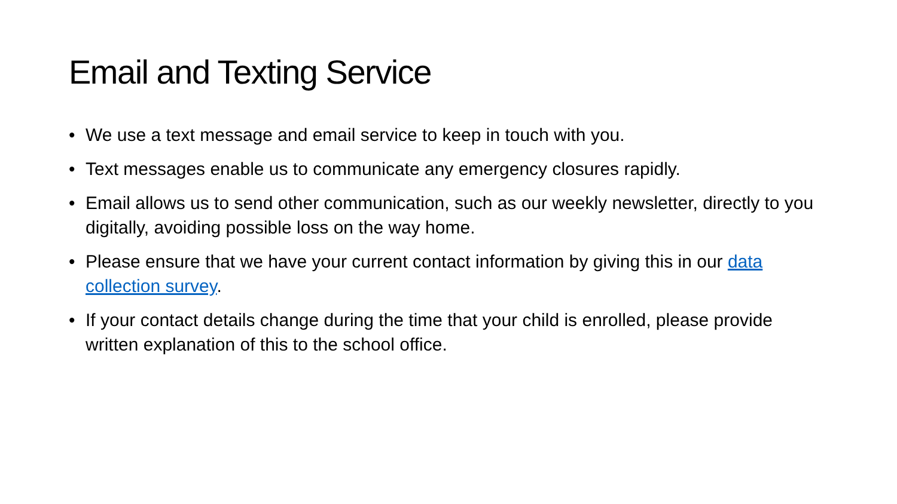Email and Texting Service
• We use a text message and email service to keep in touch with you.
• Text messages enable us to communicate any emergency closures rapidly.
• Email allows us to send other communication, such as our weekly newsletter, directly to you digitally, avoiding possible loss on the way home.
• Please ensure that we have your current contact information by giving this in our data collection survey.
• If your contact details change during the time that your child is enrolled, please provide written explanation of this to the school office.